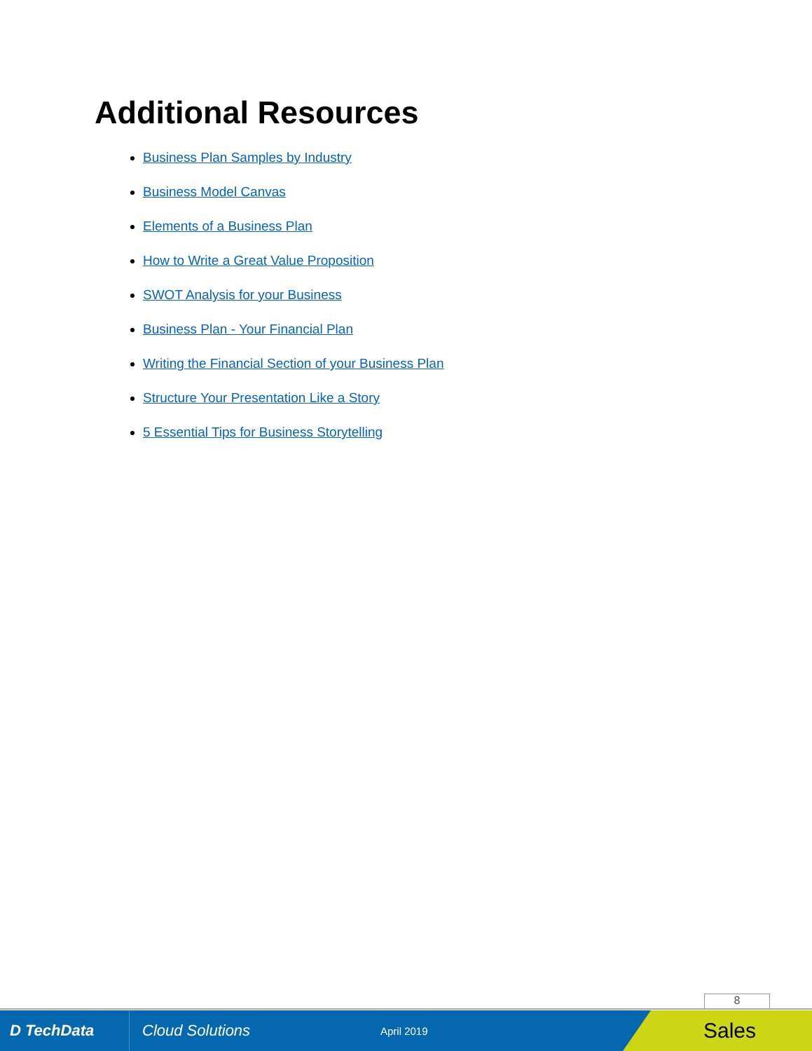Additional Resources
Business Plan Samples by Industry
Business Model Canvas
Elements of a Business Plan
How to Write a Great Value Proposition
SWOT Analysis for your Business
Business Plan - Your Financial Plan
Writing the Financial Section of your Business Plan
Structure Your Presentation Like a Story
5 Essential Tips for Business Storytelling
8
D TechData
Cloud Solutions
April 2019
Sales